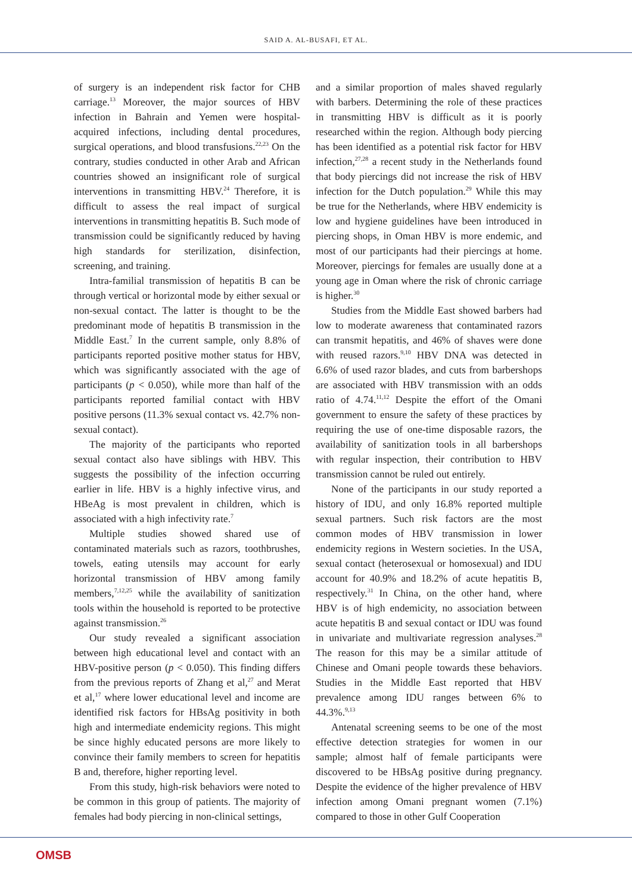SAID A. AL-BUSAFI, ET AL.
of surgery is an independent risk factor for CHB carriage.<sup>13</sup> Moreover, the major sources of HBV infection in Bahrain and Yemen were hospital-acquired infections, including dental procedures, surgical operations, and blood transfusions.<sup>22,23</sup> On the contrary, studies conducted in other Arab and African countries showed an insignificant role of surgical interventions in transmitting HBV.<sup>24</sup> Therefore, it is difficult to assess the real impact of surgical interventions in transmitting hepatitis B. Such mode of transmission could be significantly reduced by having high standards for sterilization, disinfection, screening, and training.
Intra-familial transmission of hepatitis B can be through vertical or horizontal mode by either sexual or non-sexual contact. The latter is thought to be the predominant mode of hepatitis B transmission in the Middle East.<sup>7</sup> In the current sample, only 8.8% of participants reported positive mother status for HBV, which was significantly associated with the age of participants (p < 0.050), while more than half of the participants reported familial contact with HBV positive persons (11.3% sexual contact vs. 42.7% non-sexual contact).
The majority of the participants who reported sexual contact also have siblings with HBV. This suggests the possibility of the infection occurring earlier in life. HBV is a highly infective virus, and HBeAg is most prevalent in children, which is associated with a high infectivity rate.<sup>7</sup>
Multiple studies showed shared use of contaminated materials such as razors, toothbrushes, towels, eating utensils may account for early horizontal transmission of HBV among family members,<sup>7,12,25</sup> while the availability of sanitization tools within the household is reported to be protective against transmission.<sup>26</sup>
Our study revealed a significant association between high educational level and contact with an HBV-positive person (p < 0.050). This finding differs from the previous reports of Zhang et al,<sup>27</sup> and Merat et al,<sup>17</sup> where lower educational level and income are identified risk factors for HBsAg positivity in both high and intermediate endemicity regions. This might be since highly educated persons are more likely to convince their family members to screen for hepatitis B and, therefore, higher reporting level.
From this study, high-risk behaviors were noted to be common in this group of patients. The majority of females had body piercing in non-clinical settings,
and a similar proportion of males shaved regularly with barbers. Determining the role of these practices in transmitting HBV is difficult as it is poorly researched within the region. Although body piercing has been identified as a potential risk factor for HBV infection,<sup>27,28</sup> a recent study in the Netherlands found that body piercings did not increase the risk of HBV infection for the Dutch population.<sup>29</sup> While this may be true for the Netherlands, where HBV endemicity is low and hygiene guidelines have been introduced in piercing shops, in Oman HBV is more endemic, and most of our participants had their piercings at home. Moreover, piercings for females are usually done at a young age in Oman where the risk of chronic carriage is higher.<sup>30</sup>
Studies from the Middle East showed barbers had low to moderate awareness that contaminated razors can transmit hepatitis, and 46% of shaves were done with reused razors.<sup>9,10</sup> HBV DNA was detected in 6.6% of used razor blades, and cuts from barbershops are associated with HBV transmission with an odds ratio of 4.74.<sup>11,12</sup> Despite the effort of the Omani government to ensure the safety of these practices by requiring the use of one-time disposable razors, the availability of sanitization tools in all barbershops with regular inspection, their contribution to HBV transmission cannot be ruled out entirely.
None of the participants in our study reported a history of IDU, and only 16.8% reported multiple sexual partners. Such risk factors are the most common modes of HBV transmission in lower endemicity regions in Western societies. In the USA, sexual contact (heterosexual or homosexual) and IDU account for 40.9% and 18.2% of acute hepatitis B, respectively.<sup>31</sup> In China, on the other hand, where HBV is of high endemicity, no association between acute hepatitis B and sexual contact or IDU was found in univariate and multivariate regression analyses.<sup>28</sup> The reason for this may be a similar attitude of Chinese and Omani people towards these behaviors. Studies in the Middle East reported that HBV prevalence among IDU ranges between 6% to 44.3%.<sup>9,13</sup>
Antenatal screening seems to be one of the most effective detection strategies for women in our sample; almost half of female participants were discovered to be HBsAg positive during pregnancy. Despite the evidence of the higher prevalence of HBV infection among Omani pregnant women (7.1%) compared to those in other Gulf Cooperation
OMSB